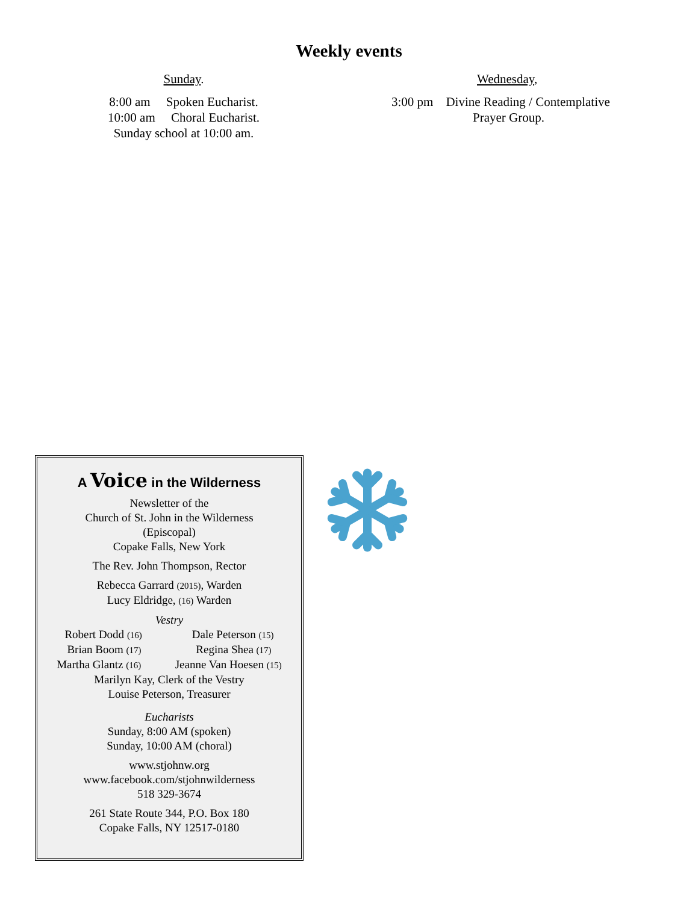Weekly events
Sunday.
8:00 am Spoken Eucharist.
10:00 am Choral Eucharist.
Sunday school at 10:00 am.
Wednesday,
3:00 pm Divine Reading / Contemplative
Prayer Group.
A Voice in the Wilderness
Newsletter of the
Church of St. John in the Wilderness
(Episcopal)
Copake Falls, New York
The Rev. John Thompson, Rector
Rebecca Garrard (2015), Warden
Lucy Eldridge, (16) Warden
Vestry
Robert Dodd (16) Dale Peterson (15)
Brian Boom (17) Regina Shea (17)
Martha Glantz (16) Jeanne Van Hoesen (15)
Marilyn Kay, Clerk of the Vestry
Louise Peterson, Treasurer
Eucharists
Sunday, 8:00 AM (spoken)
Sunday, 10:00 AM (choral)
www.stjohnw.org
www.facebook.com/stjohnwilderness
518 329-3674
261 State Route 344, P.O. Box 180
Copake Falls, NY 12517-0180